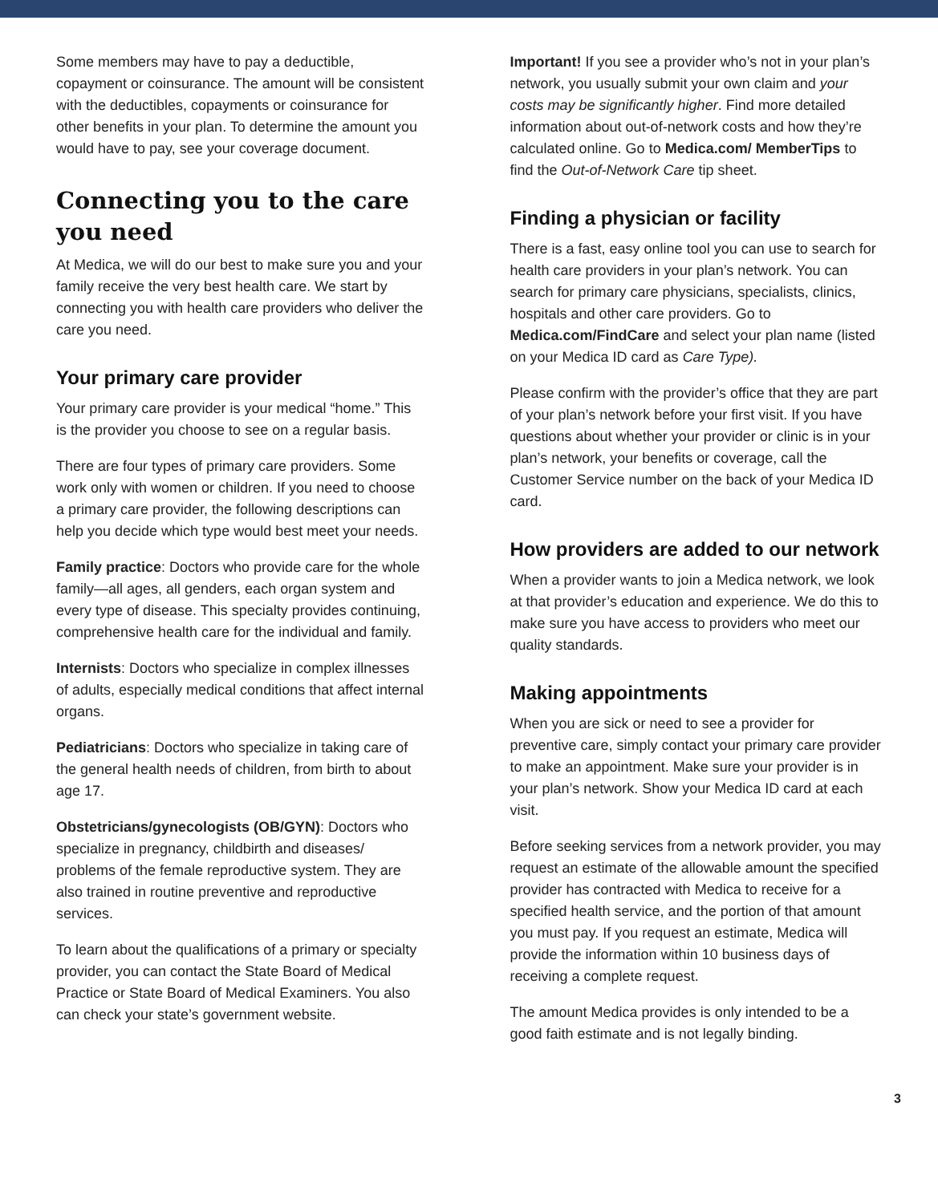Some members may have to pay a deductible, copayment or coinsurance. The amount will be consistent with the deductibles, copayments or coinsurance for other benefits in your plan. To determine the amount you would have to pay, see your coverage document.
Connecting you to the care
you need
At Medica, we will do our best to make sure you and your family receive the very best health care. We start by connecting you with health care providers who deliver the care you need.
Your primary care provider
Your primary care provider is your medical “home.” This is the provider you choose to see on a regular basis.
There are four types of primary care providers. Some work only with women or children. If you need to choose a primary care provider, the following descriptions can help you decide which type would best meet your needs.
Family practice: Doctors who provide care for the whole family—all ages, all genders, each organ system and every type of disease. This specialty provides continuing, comprehensive health care for the individual and family.
Internists: Doctors who specialize in complex illnesses of adults, especially medical conditions that affect internal organs.
Pediatricians: Doctors who specialize in taking care of the general health needs of children, from birth to about age 17.
Obstetricians/gynecologists (OB/GYN): Doctors who specialize in pregnancy, childbirth and diseases/ problems of the female reproductive system. They are also trained in routine preventive and reproductive services.
To learn about the qualifications of a primary or specialty provider, you can contact the State Board of Medical Practice or State Board of Medical Examiners. You also can check your state’s government website.
Important! If you see a provider who’s not in your plan’s network, you usually submit your own claim and your costs may be significantly higher. Find more detailed information about out-of-network costs and how they’re calculated online. Go to Medica.com/ MemberTips to find the Out-of-Network Care tip sheet.
Finding a physician or facility
There is a fast, easy online tool you can use to search for health care providers in your plan’s network. You can search for primary care physicians, specialists, clinics, hospitals and other care providers. Go to Medica.com/FindCare and select your plan name (listed on your Medica ID card as Care Type).
Please confirm with the provider’s office that they are part of your plan’s network before your first visit. If you have questions about whether your provider or clinic is in your plan’s network, your benefits or coverage, call the Customer Service number on the back of your Medica ID card.
How providers are added to our network
When a provider wants to join a Medica network, we look at that provider’s education and experience. We do this to make sure you have access to providers who meet our quality standards.
Making appointments
When you are sick or need to see a provider for preventive care, simply contact your primary care provider to make an appointment. Make sure your provider is in your plan’s network. Show your Medica ID card at each visit.
Before seeking services from a network provider, you may request an estimate of the allowable amount the specified provider has contracted with Medica to receive for a specified health service, and the portion of that amount you must pay. If you request an estimate, Medica will provide the information within 10 business days of receiving a complete request.
The amount Medica provides is only intended to be a good faith estimate and is not legally binding.
3